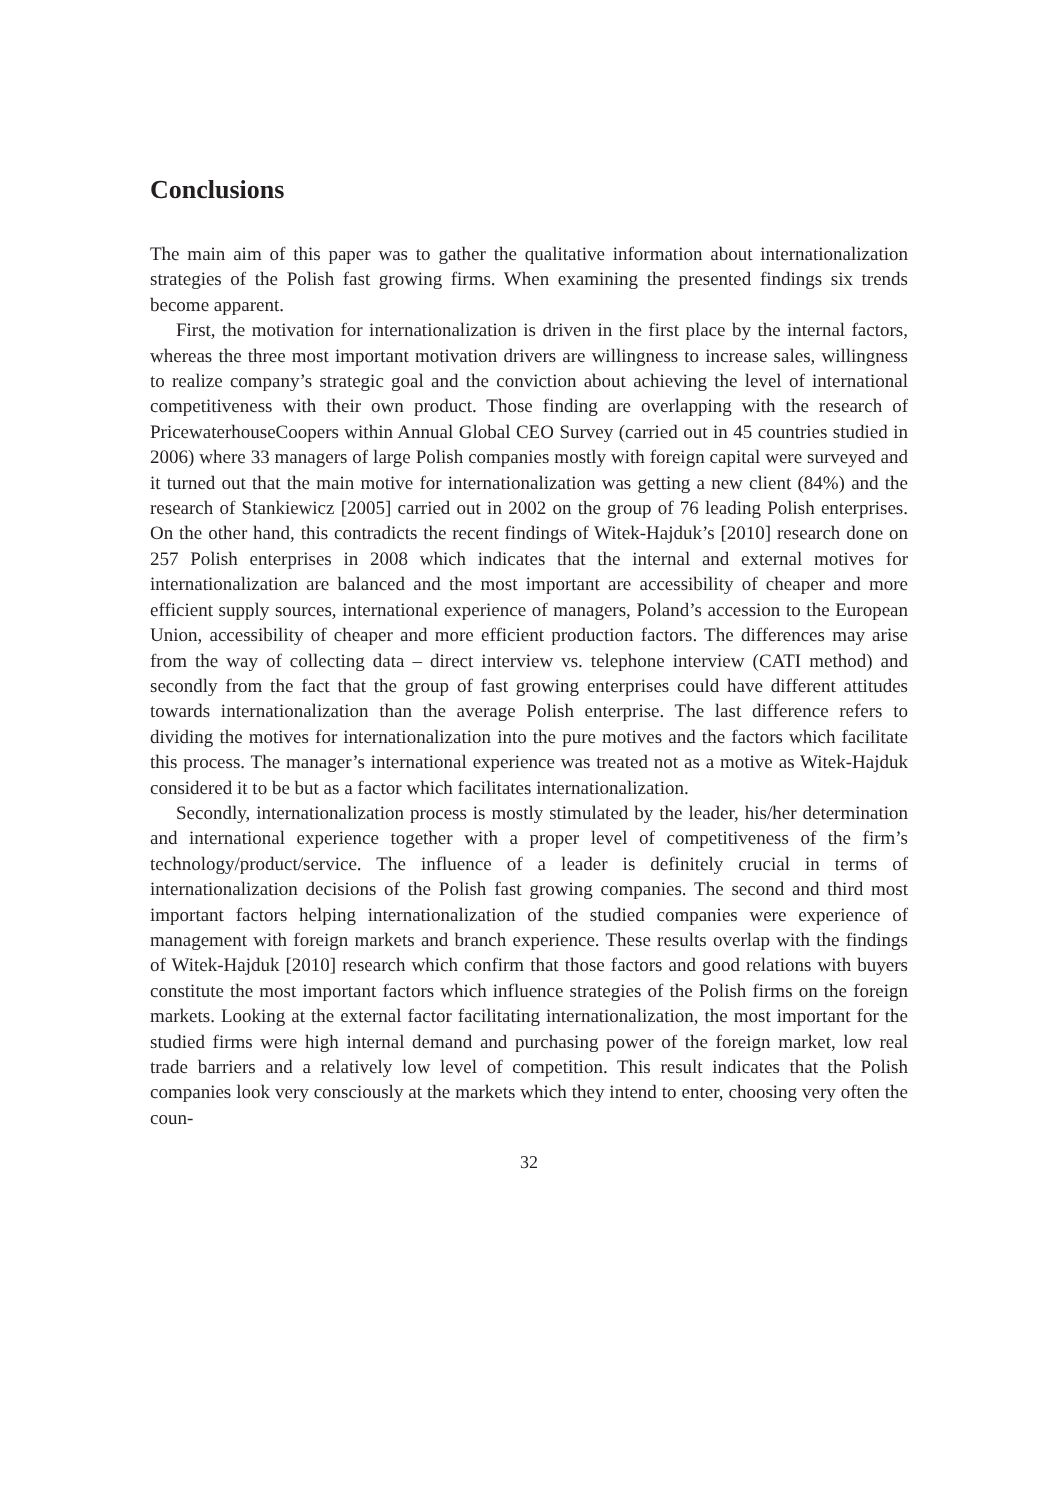Conclusions
The main aim of this paper was to gather the qualitative information about internationalization strategies of the Polish fast growing firms. When examining the presented findings six trends become apparent.
First, the motivation for internationalization is driven in the first place by the internal factors, whereas the three most important motivation drivers are willingness to increase sales, willingness to realize company’s strategic goal and the conviction about achieving the level of international competitiveness with their own product. Those finding are overlapping with the research of PricewaterhouseCoopers within Annual Global CEO Survey (carried out in 45 countries studied in 2006) where 33 managers of large Polish companies mostly with foreign capital were surveyed and it turned out that the main motive for internationalization was getting a new client (84%) and the research of Stankiewicz [2005] carried out in 2002 on the group of 76 leading Polish enterprises. On the other hand, this contradicts the recent findings of Witek-Hajduk’s [2010] research done on 257 Polish enterprises in 2008 which indicates that the internal and external motives for internationalization are balanced and the most important are accessibility of cheaper and more efficient supply sources, international experience of managers, Poland’s accession to the European Union, accessibility of cheaper and more efficient production factors. The differences may arise from the way of collecting data – direct interview vs. telephone interview (CATI method) and secondly from the fact that the group of fast growing enterprises could have different attitudes towards internationalization than the average Polish enterprise. The last difference refers to dividing the motives for internationalization into the pure motives and the factors which facilitate this process. The manager’s international experience was treated not as a motive as Witek-Hajduk considered it to be but as a factor which facilitates internationalization.
Secondly, internationalization process is mostly stimulated by the leader, his/her determination and international experience together with a proper level of competitiveness of the firm’s technology/product/service. The influence of a leader is definitely crucial in terms of internationalization decisions of the Polish fast growing companies. The second and third most important factors helping internationalization of the studied companies were experience of management with foreign markets and branch experience. These results overlap with the findings of Witek-Hajduk [2010] research which confirm that those factors and good relations with buyers constitute the most important factors which influence strategies of the Polish firms on the foreign markets. Looking at the external factor facilitating internationalization, the most important for the studied firms were high internal demand and purchasing power of the foreign market, low real trade barriers and a relatively low level of competition. This result indicates that the Polish companies look very consciously at the markets which they intend to enter, choosing very often the coun-
32